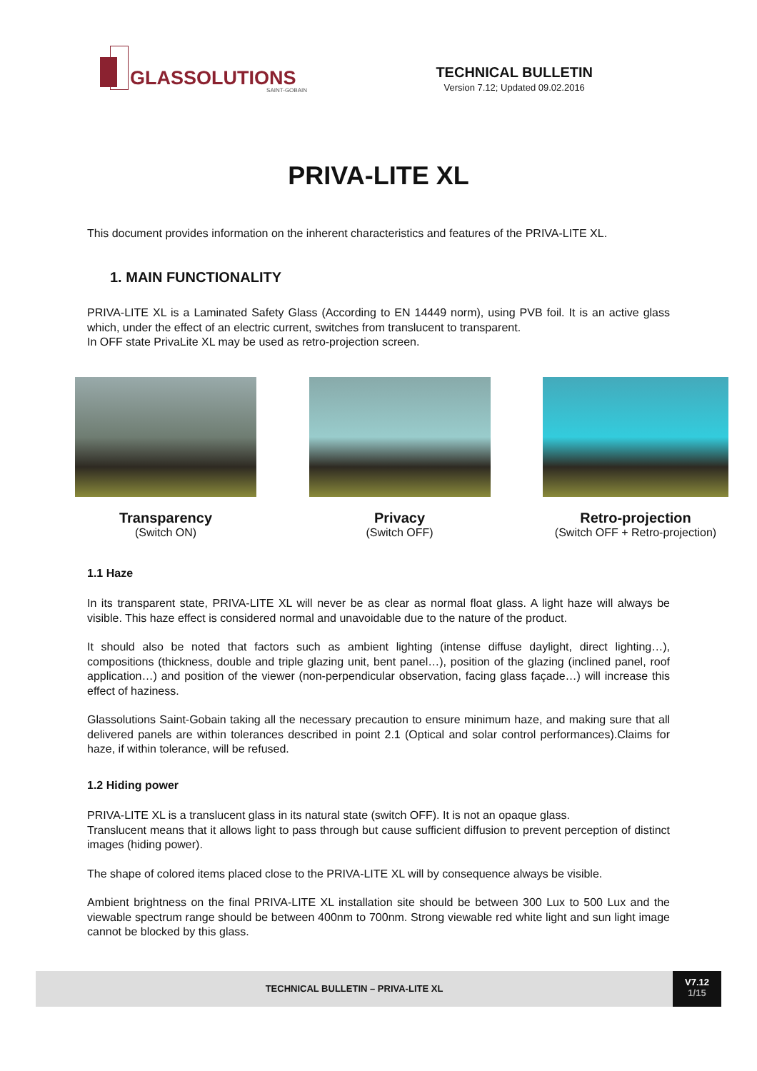GLASSOLUTIONS
SAINT-GOBAIN
TECHNICAL BULLETIN
Version 7.12; Updated 09.02.2016
PRIVA-LITE XL
This document provides information on the inherent characteristics and features of the PRIVA-LITE XL.
1. MAIN FUNCTIONALITY
PRIVA-LITE XL is a Laminated Safety Glass (According to EN 14449 norm), using PVB foil. It is an active glass which, under the effect of an electric current, switches from translucent to transparent.
In OFF state PrivaLite XL may be used as retro-projection screen.
Transparency
(Switch ON)
Privacy
(Switch OFF)
Retro-projection
(Switch OFF + Retro-projection)
1.1 Haze
In its transparent state, PRIVA-LITE XL will never be as clear as normal float glass. A light haze will always be visible. This haze effect is considered normal and unavoidable due to the nature of the product.
It should also be noted that factors such as ambient lighting (intense diffuse daylight, direct lighting…), compositions (thickness, double and triple glazing unit, bent panel…), position of the glazing (inclined panel, roof application…) and position of the viewer (non-perpendicular observation, facing glass façade…) will increase this effect of haziness.
Glassolutions Saint-Gobain taking all the necessary precaution to ensure minimum haze, and making sure that all delivered panels are within tolerances described in point 2.1 (Optical and solar control performances).Claims for haze, if within tolerance, will be refused.
1.2 Hiding power
PRIVA-LITE XL is a translucent glass in its natural state (switch OFF). It is not an opaque glass.
Translucent means that it allows light to pass through but cause sufficient diffusion to prevent perception of distinct images (hiding power).
The shape of colored items placed close to the PRIVA-LITE XL will by consequence always be visible.
Ambient brightness on the final PRIVA-LITE XL installation site should be between 300 Lux to 500 Lux and the viewable spectrum range should be between 400nm to 700nm. Strong viewable red white light and sun light image cannot be blocked by this glass.
TECHNICAL BULLETIN – PRIVA-LITE XL
V7.12
1/15